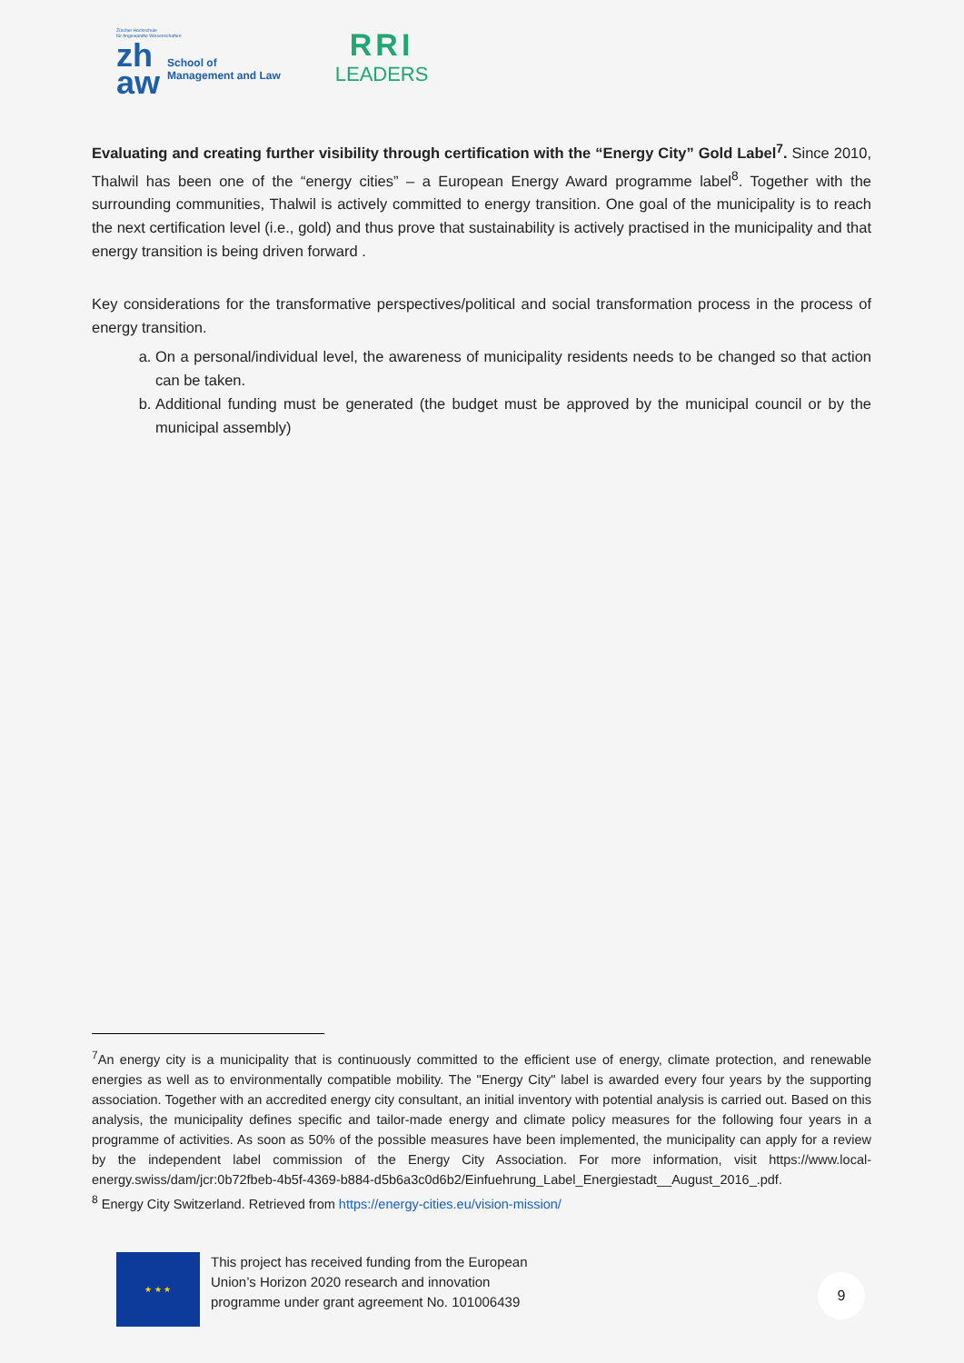Zürcher Hochschule
für Angewandte Wissenschaften
zh
aw
School of
Management and Law
RRI
LEADERS
Evaluating and creating further visibility through certification with the “Energy City” Gold Label<sup>7</sup>. Since 2010, Thalwil has been one of the “energy cities” – a European Energy Award programme label<sup>8</sup>. Together with the surrounding communities, Thalwil is actively committed to energy transition. One goal of the municipality is to reach the next certification level (i.e., gold) and thus prove that sustainability is actively practised in the municipality and that energy transition is being driven forward .
Key considerations for the transformative perspectives/political and social transformation process in the process of energy transition.
a. On a personal/individual level, the awareness of municipality residents needs to be changed so that action can be taken.
b. Additional funding must be generated (the budget must be approved by the municipal council or by the municipal assembly)
<sup>7</sup> An energy city is a municipality that is continuously committed to the efficient use of energy, climate protection, and renewable energies as well as to environmentally compatible mobility. The "Energy City" label is awarded every four years by the supporting association. Together with an accredited energy city consultant, an initial inventory with potential analysis is carried out. Based on this analysis, the municipality defines specific and tailor-made energy and climate policy measures for the following four years in a programme of activities. As soon as 50% of the possible measures have been implemented, the municipality can apply for a review by the independent label commission of the Energy City Association. For more information, visit https://www.local-energy.swiss/dam/jcr:0b72fbeb-4b5f-4369-b884-d5b6a3c0d6b2/Einfuehrung_Label_Energiestadt__August_2016_.pdf.
<sup>8</sup> Energy City Switzerland. Retrieved from https://energy-cities.eu/vision-mission/
★ ★ ★
This project has received funding from the European
Union’s Horizon 2020 research and innovation
programme under grant agreement No. 101006439
9